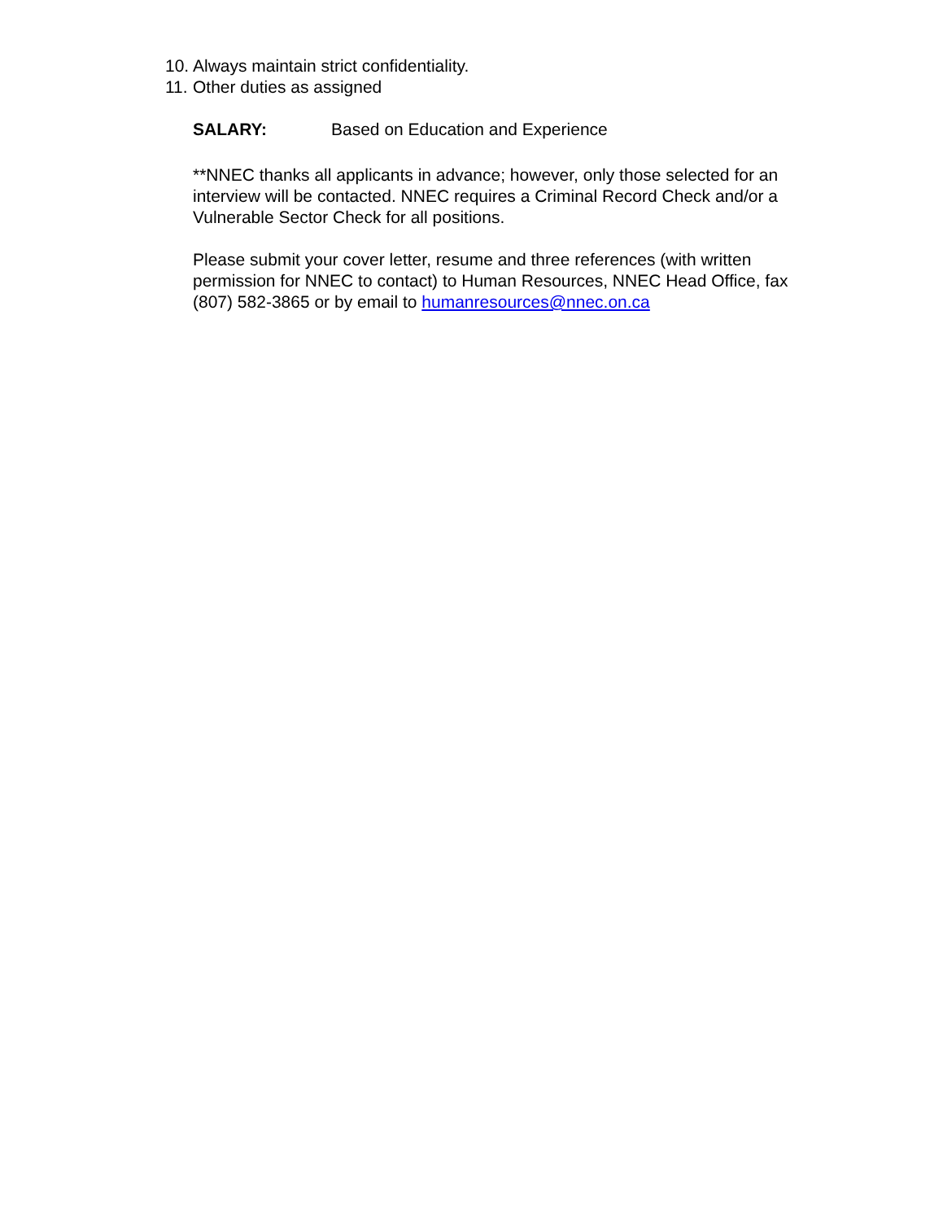10. Always maintain strict confidentiality.
11. Other duties as assigned
SALARY: Based on Education and Experience
**NNEC thanks all applicants in advance; however, only those selected for an interview will be contacted. NNEC requires a Criminal Record Check and/or a Vulnerable Sector Check for all positions.
Please submit your cover letter, resume and three references (with written permission for NNEC to contact) to Human Resources, NNEC Head Office, fax (807) 582-3865 or by email to humanresources@nnec.on.ca